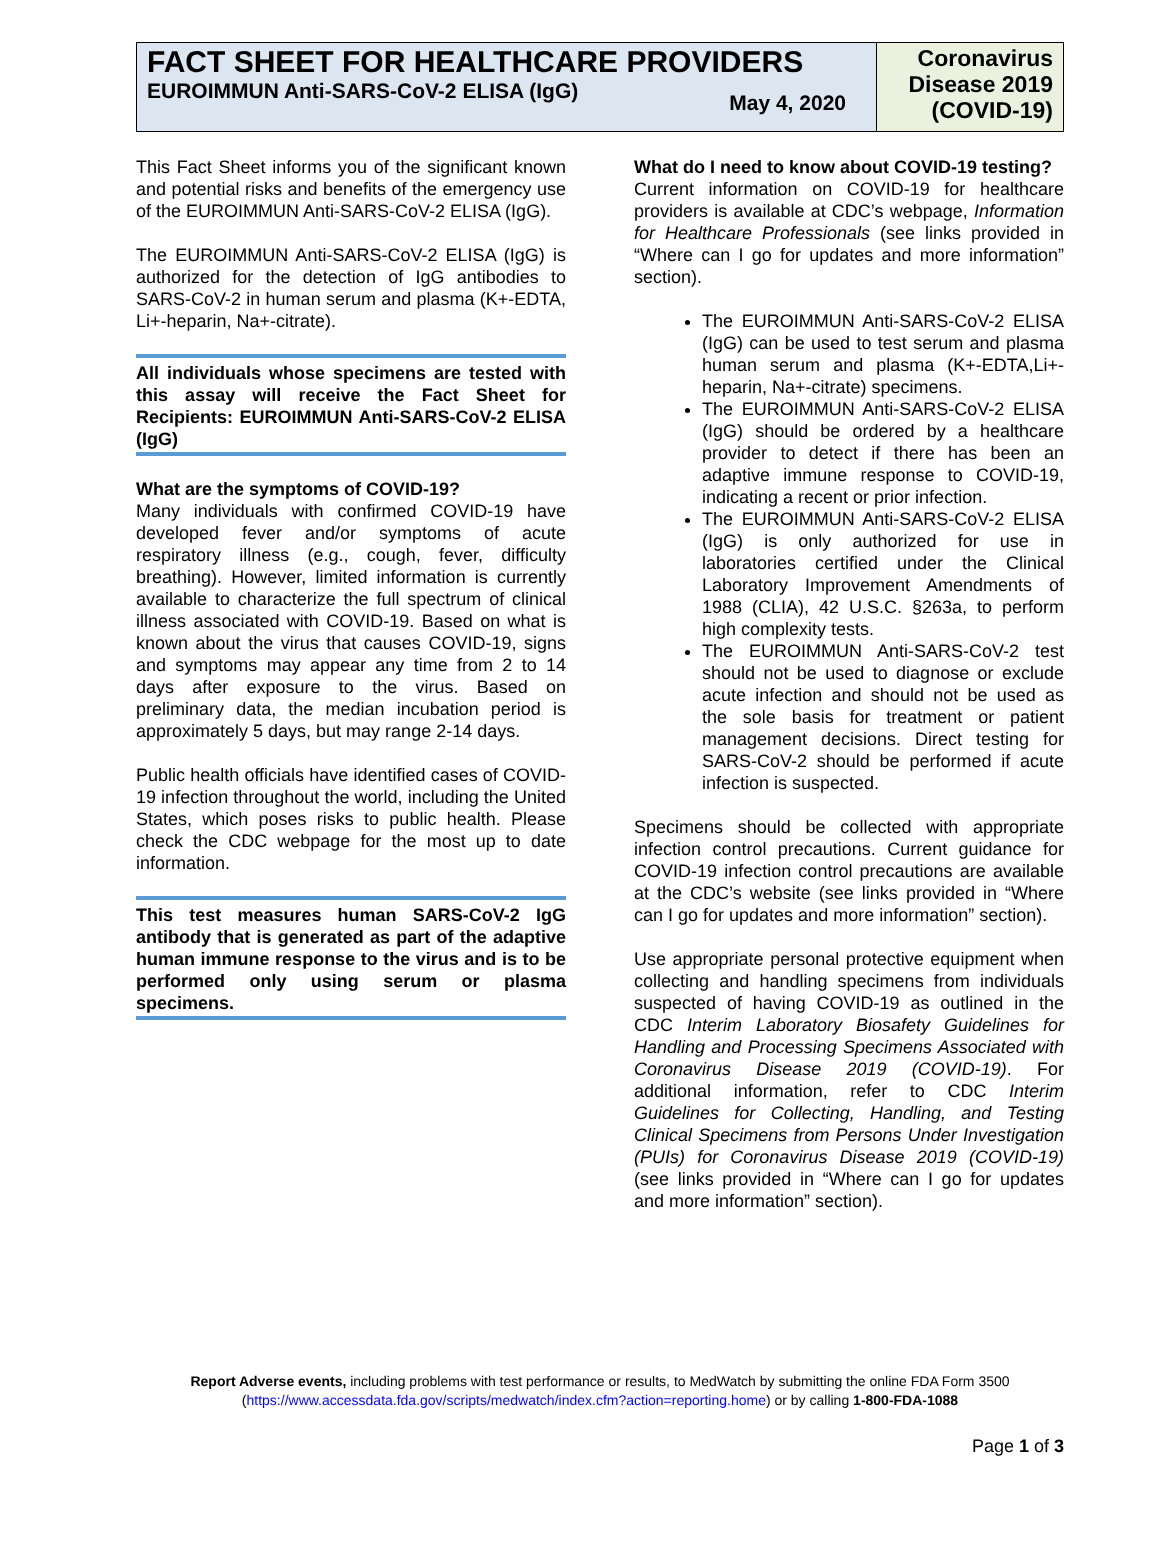FACT SHEET FOR HEALTHCARE PROVIDERS
EUROIMMUN Anti-SARS-CoV-2 ELISA (IgG) May 4, 2020
Coronavirus Disease 2019 (COVID-19)
This Fact Sheet informs you of the significant known and potential risks and benefits of the emergency use of the EUROIMMUN Anti-SARS-CoV-2 ELISA (IgG).
The EUROIMMUN Anti-SARS-CoV-2 ELISA (IgG) is authorized for the detection of IgG antibodies to SARS-CoV-2 in human serum and plasma (K+-EDTA, Li+-heparin, Na+-citrate).
All individuals whose specimens are tested with this assay will receive the Fact Sheet for Recipients: EUROIMMUN Anti-SARS-CoV-2 ELISA (IgG)
What are the symptoms of COVID-19?
Many individuals with confirmed COVID-19 have developed fever and/or symptoms of acute respiratory illness (e.g., cough, fever, difficulty breathing). However, limited information is currently available to characterize the full spectrum of clinical illness associated with COVID-19. Based on what is known about the virus that causes COVID-19, signs and symptoms may appear any time from 2 to 14 days after exposure to the virus. Based on preliminary data, the median incubation period is approximately 5 days, but may range 2-14 days.
Public health officials have identified cases of COVID-19 infection throughout the world, including the United States, which poses risks to public health. Please check the CDC webpage for the most up to date information.
This test measures human SARS-CoV-2 IgG antibody that is generated as part of the adaptive human immune response to the virus and is to be performed only using serum or plasma specimens.
What do I need to know about COVID-19 testing?
Current information on COVID-19 for healthcare providers is available at CDC’s webpage, Information for Healthcare Professionals (see links provided in “Where can I go for updates and more information” section).
The EUROIMMUN Anti-SARS-CoV-2 ELISA (IgG) can be used to test serum and plasma human serum and plasma (K+-EDTA,Li+-heparin, Na+-citrate) specimens.
The EUROIMMUN Anti-SARS-CoV-2 ELISA (IgG) should be ordered by a healthcare provider to detect if there has been an adaptive immune response to COVID-19, indicating a recent or prior infection.
The EUROIMMUN Anti-SARS-CoV-2 ELISA (IgG) is only authorized for use in laboratories certified under the Clinical Laboratory Improvement Amendments of 1988 (CLIA), 42 U.S.C. §263a, to perform high complexity tests.
The EUROIMMUN Anti-SARS-CoV-2 test should not be used to diagnose or exclude acute infection and should not be used as the sole basis for treatment or patient management decisions. Direct testing for SARS-CoV-2 should be performed if acute infection is suspected.
Specimens should be collected with appropriate infection control precautions. Current guidance for COVID-19 infection control precautions are available at the CDC’s website (see links provided in “Where can I go for updates and more information” section).
Use appropriate personal protective equipment when collecting and handling specimens from individuals suspected of having COVID-19 as outlined in the CDC Interim Laboratory Biosafety Guidelines for Handling and Processing Specimens Associated with Coronavirus Disease 2019 (COVID-19). For additional information, refer to CDC Interim Guidelines for Collecting, Handling, and Testing Clinical Specimens from Persons Under Investigation (PUIs) for Coronavirus Disease 2019 (COVID-19) (see links provided in “Where can I go for updates and more information” section).
Report Adverse events, including problems with test performance or results, to MedWatch by submitting the online FDA Form 3500 (https://www.accessdata.fda.gov/scripts/medwatch/index.cfm?action=reporting.home) or by calling 1-800-FDA-1088
Page 1 of 3